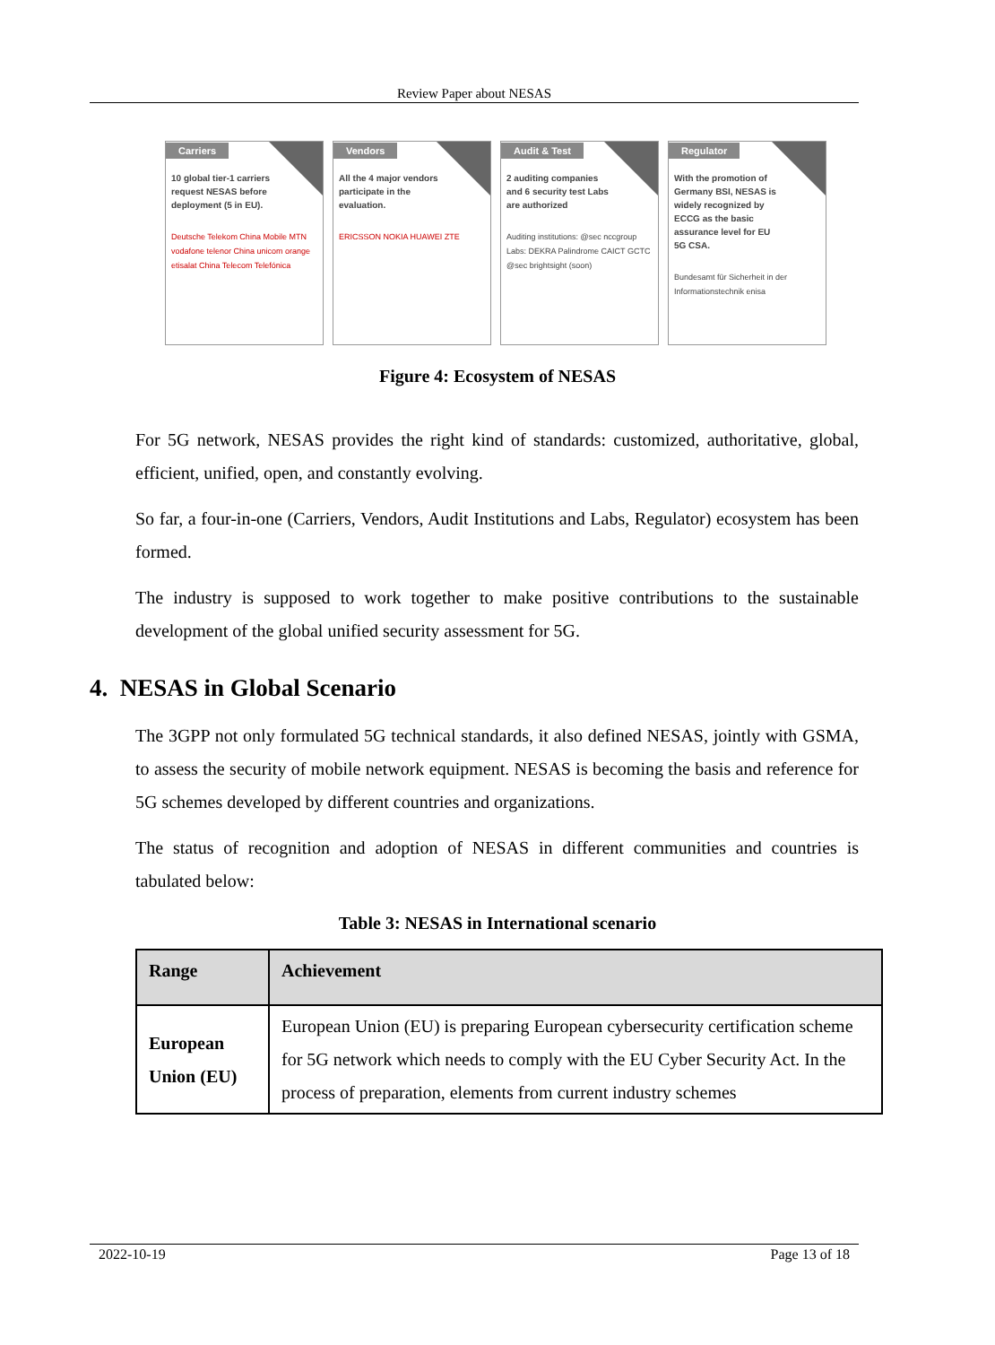Review Paper about NESAS
Carriers
10 global tier-1 carriers request NESAS before deployment (5 in EU).
Deutsche Telekom China Mobile MTN vodafone telenor China unicom orange etisalat China Telecom Telefónica
Vendors
All the 4 major vendors participate in the evaluation.
ERICSSON NOKIA HUAWEI ZTE
Audit & Test
2 auditing companies and 6 security test Labs are authorized
Auditing institutions: @sec nccgroup
Labs: DEKRA Palindrome CAICT GCTC @sec brightsight (soon)
Regulator
With the promotion of Germany BSI, NESAS is widely recognized by ECCG as the basic assurance level for EU 5G CSA.
Bundesamt für Sicherheit in der Informationstechnik enisa
Figure 4: Ecosystem of NESAS
For 5G network, NESAS provides the right kind of standards: customized, authoritative, global, efficient, unified, open, and constantly evolving.
So far, a four-in-one (Carriers, Vendors, Audit Institutions and Labs, Regulator) ecosystem has been formed.
The industry is supposed to work together to make positive contributions to the sustainable development of the global unified security assessment for 5G.
4. NESAS in Global Scenario
The 3GPP not only formulated 5G technical standards, it also defined NESAS, jointly with GSMA, to assess the security of mobile network equipment. NESAS is becoming the basis and reference for 5G schemes developed by different countries and organizations.
The status of recognition and adoption of NESAS in different communities and countries is tabulated below:
Table 3: NESAS in International scenario
| Range | Achievement |
| --- | --- |
| European Union (EU) | European Union (EU) is preparing European cybersecurity certification scheme for 5G network which needs to comply with the EU Cyber Security Act. In the process of preparation, elements from current industry schemes |
2022-10-19 Page 13 of 18